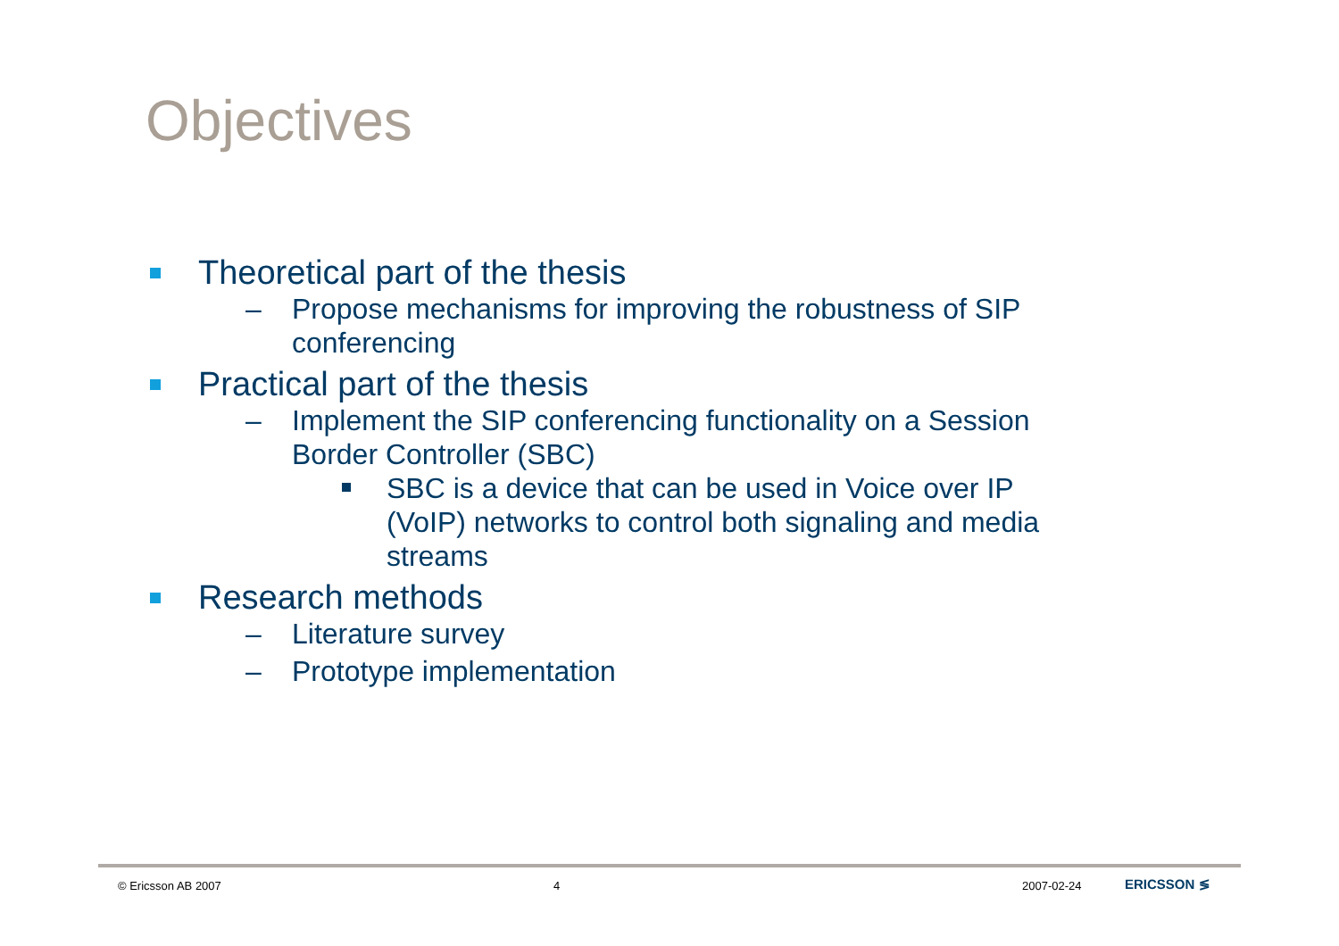Objectives
Theoretical part of the thesis
– Propose mechanisms for improving the robustness of SIP
conferencing
Practical part of the thesis
– Implement the SIP conferencing functionality on a Session
Border Controller (SBC)
SBC is a device that can be used in Voice over IP
(VoIP) networks to control both signaling and media
streams
Research methods
– Literature survey
– Prototype implementation
© Ericsson AB 2007 4 2007-02-24 ERICSSON ≶